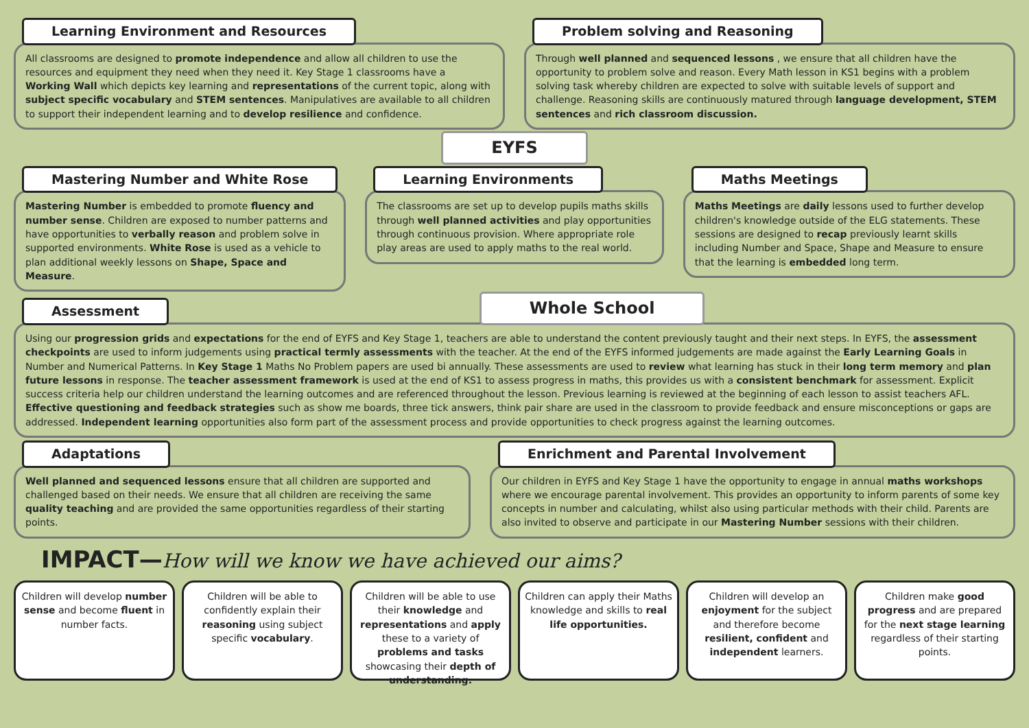Learning Environment and Resources
All classrooms are designed to promote independence and allow all children to use the resources and equipment they need when they need it. Key Stage 1 classrooms have a Working Wall which depicts key learning and representations of the current topic, along with subject specific vocabulary and STEM sentences. Manipulatives are available to all children to support their independent learning and to develop resilience and confidence.
Problem solving and Reasoning
Through well planned and sequenced lessons , we ensure that all children have the opportunity to problem solve and reason. Every Math lesson in KS1 begins with a problem solving task whereby children are expected to solve with suitable levels of support and challenge. Reasoning skills are continuously matured through language development, STEM sentences and rich classroom discussion.
EYFS
Mastering Number and White Rose
Mastering Number is embedded to promote fluency and number sense. Children are exposed to number patterns and have opportunities to verbally reason and problem solve in supported environments. White Rose is used as a vehicle to plan additional weekly lessons on Shape, Space and Measure.
Learning Environments
The classrooms are set up to develop pupils maths skills through well planned activities and play opportunities through continuous provision. Where appropriate role play areas are used to apply maths to the real world.
Maths Meetings
Maths Meetings are daily lessons used to further develop children's knowledge outside of the ELG statements. These sessions are designed to recap previously learnt skills including Number and Space, Shape and Measure to ensure that the learning is embedded long term.
Assessment
Whole School
Using our progression grids and expectations for the end of EYFS and Key Stage 1, teachers are able to understand the content previously taught and their next steps. In EYFS, the assessment checkpoints are used to inform judgements using practical termly assessments with the teacher. At the end of the EYFS informed judgements are made against the Early Learning Goals in Number and Numerical Patterns. In Key Stage 1 Maths No Problem papers are used bi annually. These assessments are used to review what learning has stuck in their long term memory and plan future lessons in response. The teacher assessment framework is used at the end of KS1 to assess progress in maths, this provides us with a consistent benchmark for assessment. Explicit success criteria help our children understand the learning outcomes and are referenced throughout the lesson. Previous learning is reviewed at the beginning of each lesson to assist teachers AFL. Effective questioning and feedback strategies such as show me boards, three tick answers, think pair share are used in the classroom to provide feedback and ensure misconceptions or gaps are addressed. Independent learning opportunities also form part of the assessment process and provide opportunities to check progress against the learning outcomes.
Adaptations
Well planned and sequenced lessons ensure that all children are supported and challenged based on their needs. We ensure that all children are receiving the same quality teaching and are provided the same opportunities regardless of their starting points.
Enrichment and Parental Involvement
Our children in EYFS and Key Stage 1 have the opportunity to engage in annual maths workshops where we encourage parental involvement. This provides an opportunity to inform parents of some key concepts in number and calculating, whilst also using particular methods with their child. Parents are also invited to observe and participate in our Mastering Number sessions with their children.
IMPACT—How will we know we have achieved our aims?
Children will develop number sense and become fluent in number facts.
Children will be able to confidently explain their reasoning using subject specific vocabulary.
Children will be able to use their knowledge and representations and apply these to a variety of problems and tasks showcasing their depth of understanding.
Children can apply their Maths knowledge and skills to real life opportunities.
Children will develop an enjoyment for the subject and therefore become resilient, confident and independent learners.
Children make good progress and are prepared for the next stage learning regardless of their starting points.